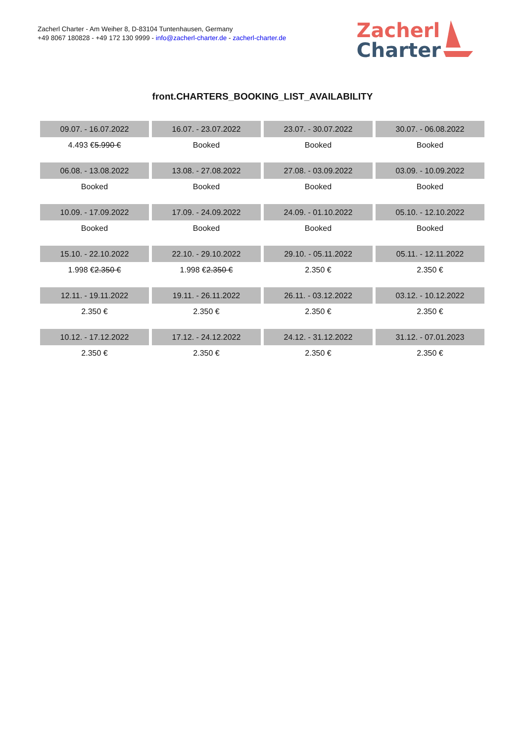Zacherl Charter - Am Weiher 8, D-83104 Tuntenhausen, Germany
+49 8067 180828 - +49 172 130 9999 - info@zacherl-charter.de - zacherl-charter.de
Zacherl
Charter
front.CHARTERS_BOOKING_LIST_AVAILABILITY
| 09.07. - 16.07.2022 | 16.07. - 23.07.2022 | 23.07. - 30.07.2022 | 30.07. - 06.08.2022 |
| --- | --- | --- | --- |
| 4.493 € 5.990 € | Booked | Booked | Booked |
| 06.08. - 13.08.2022 | 13.08. - 27.08.2022 | 27.08. - 03.09.2022 | 03.09. - 10.09.2022 |
| Booked | Booked | Booked | Booked |
| 10.09. - 17.09.2022 | 17.09. - 24.09.2022 | 24.09. - 01.10.2022 | 05.10. - 12.10.2022 |
| Booked | Booked | Booked | Booked |
| 15.10. - 22.10.2022 | 22.10. - 29.10.2022 | 29.10. - 05.11.2022 | 05.11. - 12.11.2022 |
| 1.998 € 2.350 € | 1.998 € 2.350 € | 2.350 € | 2.350 € |
| 12.11. - 19.11.2022 | 19.11. - 26.11.2022 | 26.11. - 03.12.2022 | 03.12. - 10.12.2022 |
| 2.350 € | 2.350 € | 2.350 € | 2.350 € |
| 10.12. - 17.12.2022 | 17.12. - 24.12.2022 | 24.12. - 31.12.2022 | 31.12. - 07.01.2023 |
| 2.350 € | 2.350 € | 2.350 € | 2.350 € |